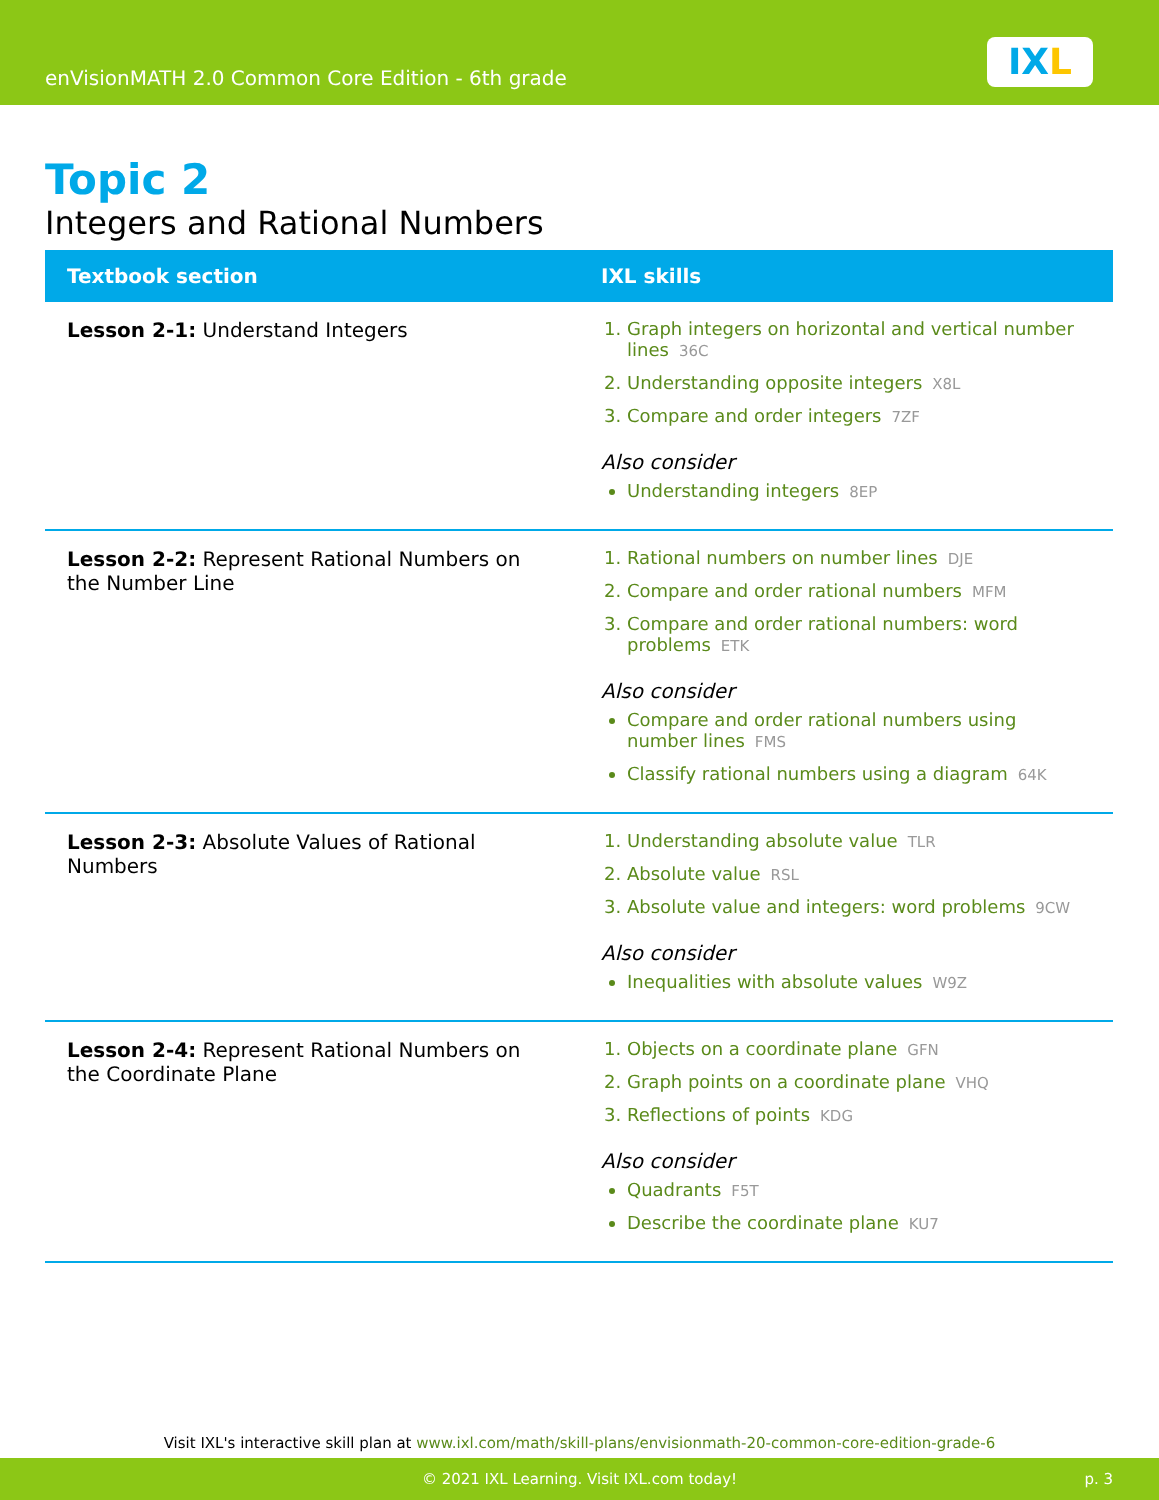enVisionMATH 2.0 Common Core Edition - 6th grade
IXL
Topic 2
Integers and Rational Numbers
| Textbook section | IXL skills |
| --- | --- |
| Lesson 2-1: Understand Integers | 1. Graph integers on horizontal and vertical number lines 36C 2. Understanding opposite integers X8L 3. Compare and order integers 7ZF Also consider Understanding integers 8EP |
| Lesson 2-2: Represent Rational Numbers on the Number Line | 1. Rational numbers on number lines DJE 2. Compare and order rational numbers MFM 3. Compare and order rational numbers: word problems ETK Also consider Compare and order rational numbers using number lines FMS Classify rational numbers using a diagram 64K |
| Lesson 2-3: Absolute Values of Rational Numbers | 1. Understanding absolute value TLR 2. Absolute value RSL 3. Absolute value and integers: word problems 9CW Also consider Inequalities with absolute values W9Z |
| Lesson 2-4: Represent Rational Numbers on the Coordinate Plane | 1. Objects on a coordinate plane GFN 2. Graph points on a coordinate plane VHQ 3. Reflections of points KDG Also consider Quadrants F5T Describe the coordinate plane KU7 |
Visit IXL's interactive skill plan at www.ixl.com/math/skill-plans/envisionmath-20-common-core-edition-grade-6
© 2021 IXL Learning. Visit IXL.com today! p. 3